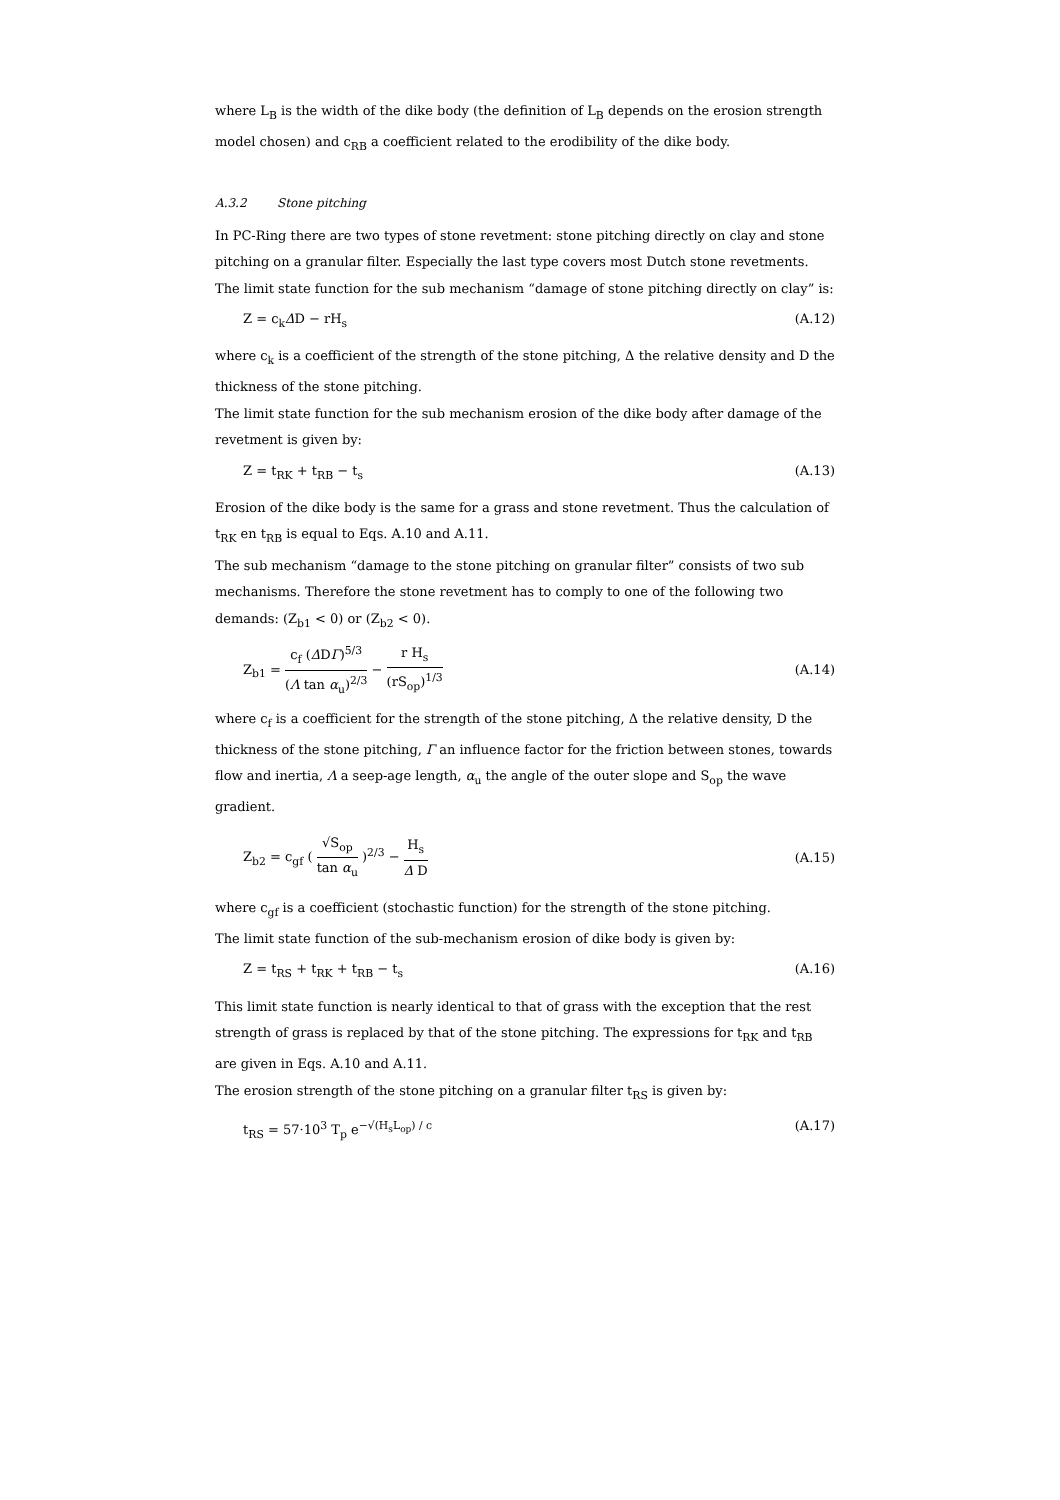where L<sub>B</sub> is the width of the dike body (the definition of L<sub>B</sub> depends on the erosion strength model chosen) and c<sub>RB</sub> a coefficient related to the erodibility of the dike body.
A.3.2 Stone pitching
In PC-Ring there are two types of stone revetment: stone pitching directly on clay and stone pitching on a granular filter. Especially the last type covers most Dutch stone revetments.
The limit state function for the sub mechanism “damage of stone pitching directly on clay” is:
Z = c<sub>k</sub>ΔD − rH<sub>s</sub> (A.12)
where c<sub>k</sub> is a coefficient of the strength of the stone pitching, Δ the relative density and D the thickness of the stone pitching.
The limit state function for the sub mechanism erosion of the dike body after damage of the revetment is given by:
Z = t<sub>RK</sub> + t<sub>RB</sub> − t<sub>s</sub> (A.13)
Erosion of the dike body is the same for a grass and stone revetment. Thus the calculation of t<sub>RK</sub> en t<sub>RB</sub> is equal to Eqs. A.10 and A.11.
The sub mechanism “damage to the stone pitching on granular filter” consists of two sub mechanisms. Therefore the stone revetment has to comply to one of the following two demands: (Z<sub>b1</sub> < 0) or (Z<sub>b2</sub> < 0).
Z<sub>b1</sub> = c<sub>f</sub> (ΔDΓ)<sup>5/3</sup> (Λ tan α<sub>u</sub>)<sup>2/3</sup> − r H<sub>s</sub> (rS<sub>op</sub>)<sup>1/3</sup> (A.14)
where c<sub>f</sub> is a coefficient for the strength of the stone pitching, Δ the relative density, D the thickness of the stone pitching, Γ an influence factor for the friction between stones, towards flow and inertia, Λ a seep-age length, α<sub>u</sub> the angle of the outer slope and S<sub>op</sub> the wave gradient.
Z<sub>b2</sub> = c<sub>gf</sub> ( √S<sub>op</sub> tan α<sub>u</sub> )<sup>2/3</sup> − H<sub>s</sub> Δ D (A.15)
where c<sub>gf</sub> is a coefficient (stochastic function) for the strength of the stone pitching.
The limit state function of the sub-mechanism erosion of dike body is given by:
Z = t<sub>RS</sub> + t<sub>RK</sub> + t<sub>RB</sub> − t<sub>s</sub> (A.16)
This limit state function is nearly identical to that of grass with the exception that the rest strength of grass is replaced by that of the stone pitching. The expressions for t<sub>RK</sub> and t<sub>RB</sub> are given in Eqs. A.10 and A.11.
The erosion strength of the stone pitching on a granular filter t<sub>RS</sub> is given by:
t<sub>RS</sub> = 57·10<sup>3</sup> T<sub>p</sub> e<sup>−√(H<sub>s</sub>L<sub>op</sub>) / c</sup> (A.17)